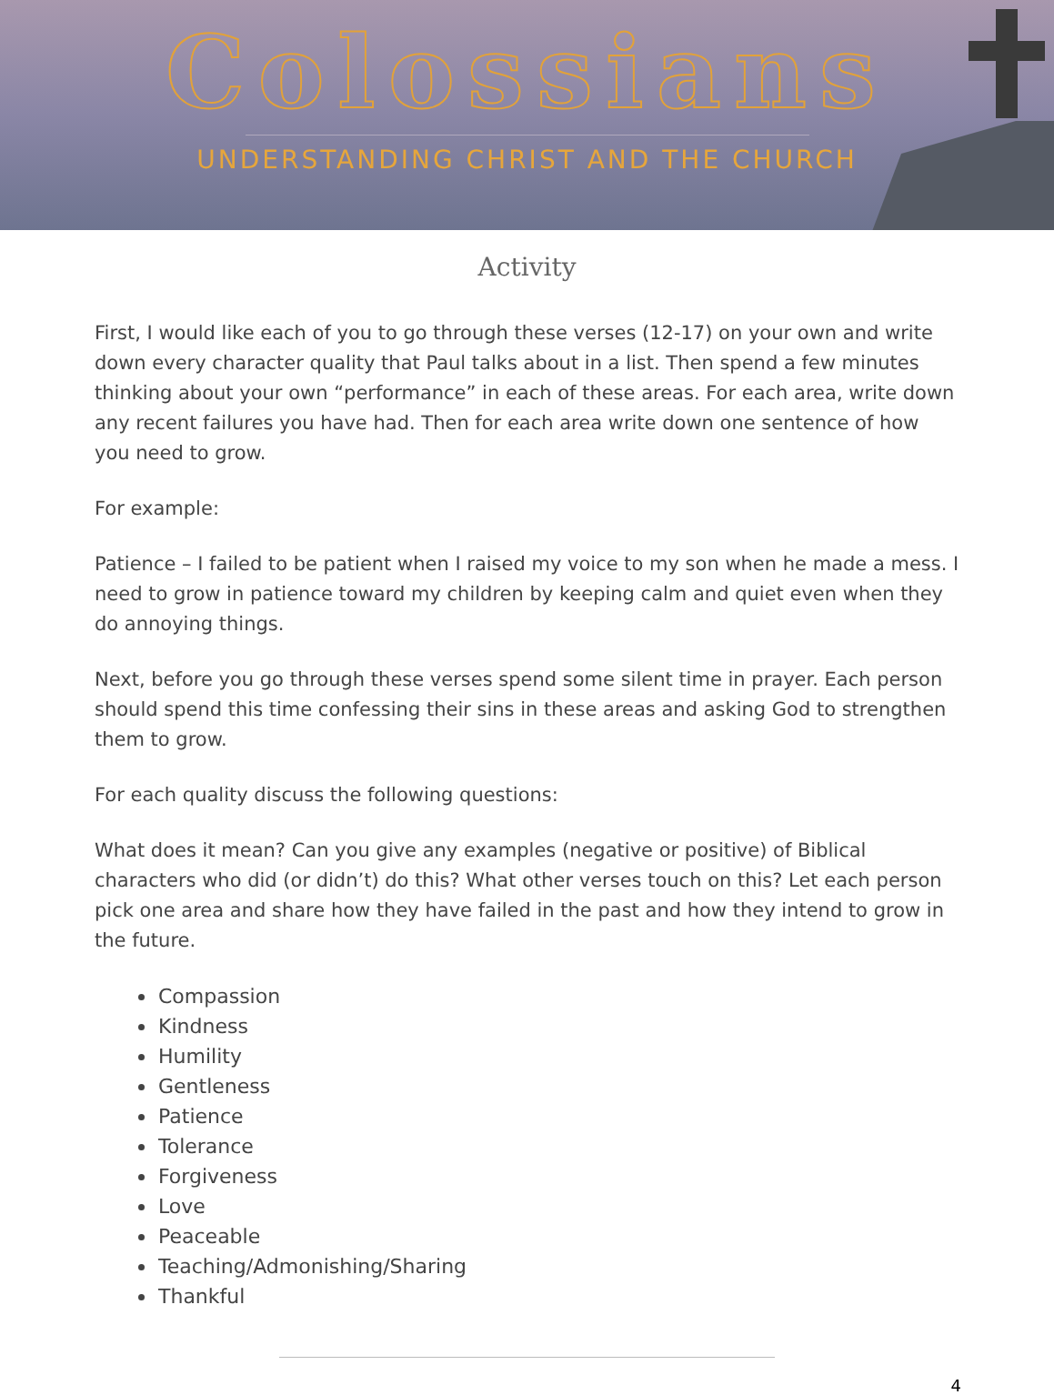Colossians
UNDERSTANDING CHRIST AND THE CHURCH
Activity
First, I would like each of you to go through these verses (12-17) on your own and write down every character quality that Paul talks about in a list. Then spend a few minutes thinking about your own “performance” in each of these areas. For each area, write down any recent failures you have had. Then for each area write down one sentence of how you need to grow.
For example:
Patience – I failed to be patient when I raised my voice to my son when he made a mess. I need to grow in patience toward my children by keeping calm and quiet even when they do annoying things.
Next, before you go through these verses spend some silent time in prayer. Each person should spend this time confessing their sins in these areas and asking God to strengthen them to grow.
For each quality discuss the following questions:
What does it mean? Can you give any examples (negative or positive) of Biblical characters who did (or didn’t) do this? What other verses touch on this? Let each person pick one area and share how they have failed in the past and how they intend to grow in the future.
Compassion
Kindness
Humility
Gentleness
Patience
Tolerance
Forgiveness
Love
Peaceable
Teaching/Admonishing/Sharing
Thankful
4